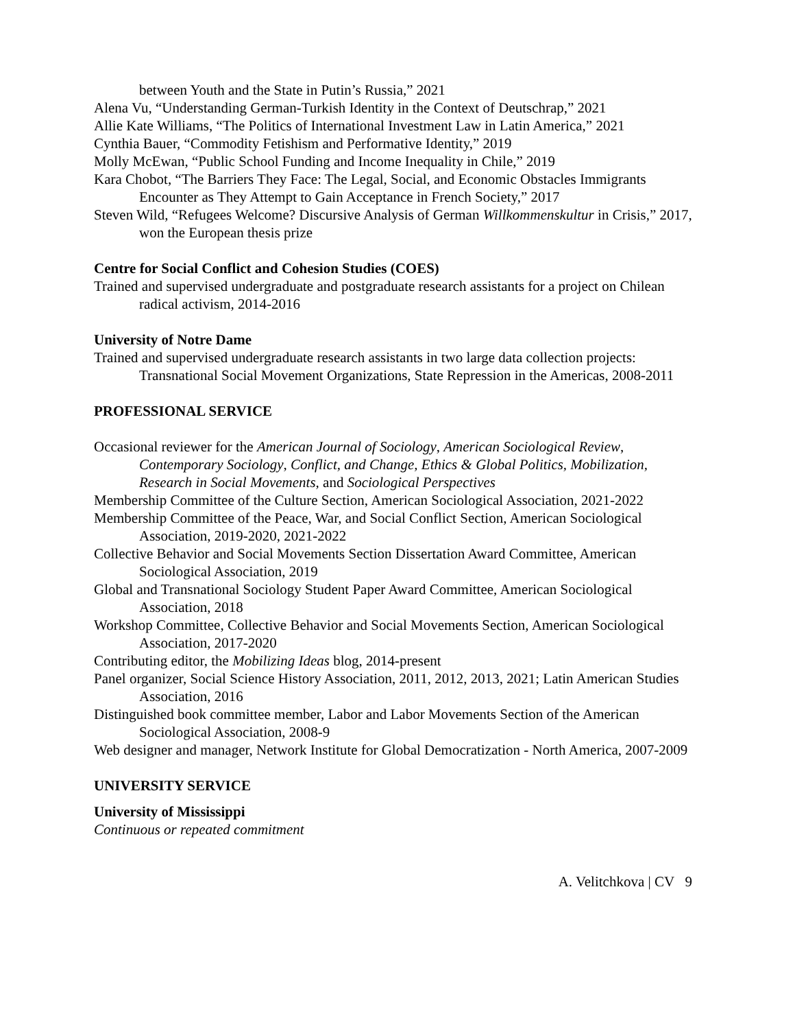between Youth and the State in Putin’s Russia,” 2021
Alena Vu, “Understanding German-Turkish Identity in the Context of Deutschrap,” 2021
Allie Kate Williams, “The Politics of International Investment Law in Latin America,” 2021
Cynthia Bauer, “Commodity Fetishism and Performative Identity,” 2019
Molly McEwan, “Public School Funding and Income Inequality in Chile,” 2019
Kara Chobot, “The Barriers They Face: The Legal, Social, and Economic Obstacles Immigrants Encounter as They Attempt to Gain Acceptance in French Society,” 2017
Steven Wild, “Refugees Welcome? Discursive Analysis of German Willkommenskultur in Crisis,” 2017, won the European thesis prize
Centre for Social Conflict and Cohesion Studies (COES)
Trained and supervised undergraduate and postgraduate research assistants for a project on Chilean radical activism, 2014-2016
University of Notre Dame
Trained and supervised undergraduate research assistants in two large data collection projects: Transnational Social Movement Organizations, State Repression in the Americas, 2008-2011
PROFESSIONAL SERVICE
Occasional reviewer for the American Journal of Sociology, American Sociological Review, Contemporary Sociology, Conflict, and Change, Ethics & Global Politics, Mobilization, Research in Social Movements, and Sociological Perspectives
Membership Committee of the Culture Section, American Sociological Association, 2021-2022
Membership Committee of the Peace, War, and Social Conflict Section, American Sociological Association, 2019-2020, 2021-2022
Collective Behavior and Social Movements Section Dissertation Award Committee, American Sociological Association, 2019
Global and Transnational Sociology Student Paper Award Committee, American Sociological Association, 2018
Workshop Committee, Collective Behavior and Social Movements Section, American Sociological Association, 2017-2020
Contributing editor, the Mobilizing Ideas blog, 2014-present
Panel organizer, Social Science History Association, 2011, 2012, 2013, 2021; Latin American Studies Association, 2016
Distinguished book committee member, Labor and Labor Movements Section of the American Sociological Association, 2008-9
Web designer and manager, Network Institute for Global Democratization - North America, 2007-2009
UNIVERSITY SERVICE
University of Mississippi
Continuous or repeated commitment
A. Velitchkova | CV 9